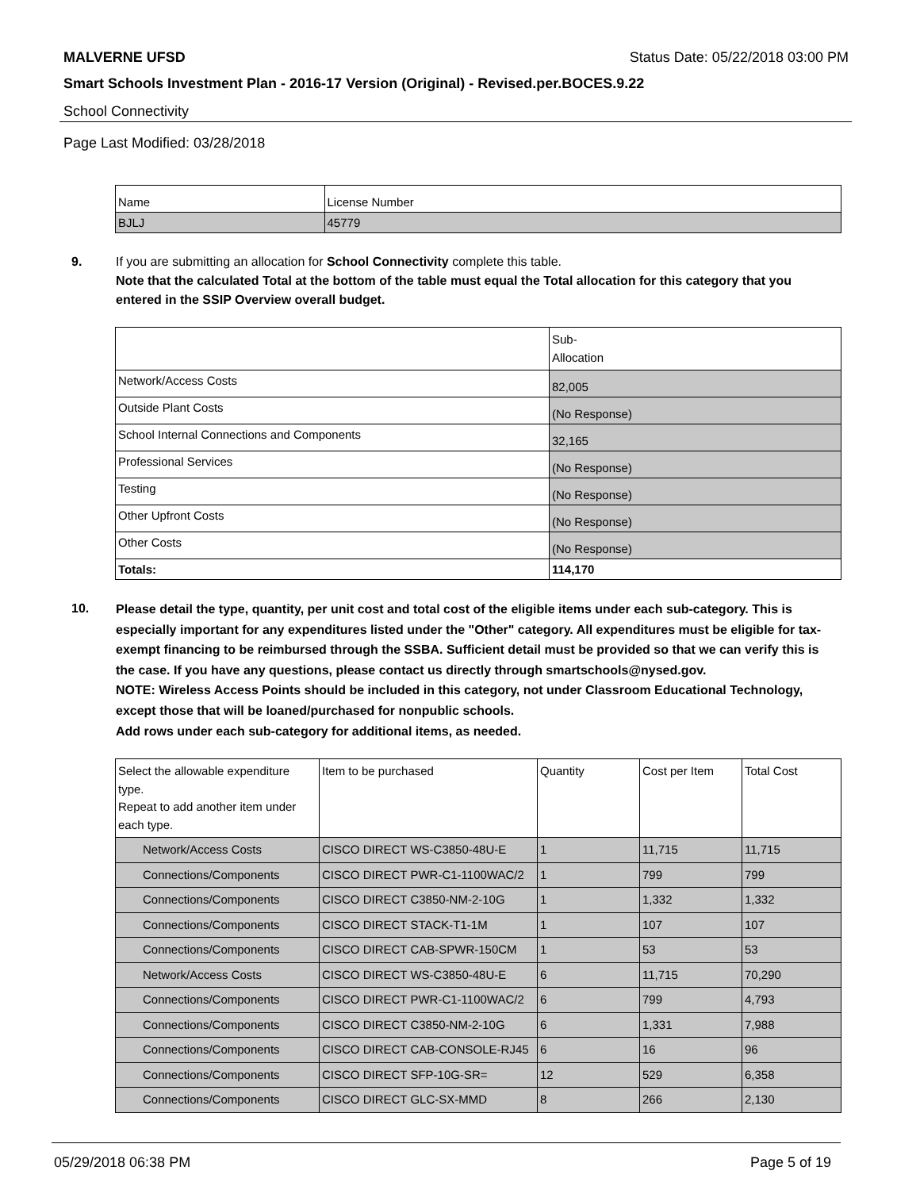MALVERNE UFSD Status Date: 05/22/2018 03:00 PM
Smart Schools Investment Plan - 2016-17 Version (Original) - Revised.per.BOCES.9.22
School Connectivity
Page Last Modified: 03/28/2018
| Name | License Number |
| BJLJ | 45779 |
9. If you are submitting an allocation for School Connectivity complete this table.
Note that the calculated Total at the bottom of the table must equal the Total allocation for this category that you entered in the SSIP Overview overall budget.
| | Sub- Allocation |
| Network/Access Costs | 82,005 |
| Outside Plant Costs | (No Response) |
| School Internal Connections and Components | 32,165 |
| Professional Services | (No Response) |
| Testing | (No Response) |
| Other Upfront Costs | (No Response) |
| Other Costs | (No Response) |
| Totals: | 114,170 |
10.
Please detail the type, quantity, per unit cost and total cost of the eligible items under each sub-category. This is especially important for any expenditures listed under the "Other" category. All expenditures must be eligible for tax-exempt financing to be reimbursed through the SSBA. Sufficient detail must be provided so that we can verify this is the case. If you have any questions, please contact us directly through smartschools@nysed.gov.
NOTE: Wireless Access Points should be included in this category, not under Classroom Educational Technology, except those that will be loaned/purchased for nonpublic schools.
Add rows under each sub-category for additional items, as needed.
| Select the allowable expenditure type. Repeat to add another item under each type. | Item to be purchased | Quantity | Cost per Item | Total Cost |
| --- | --- | --- | --- | --- |
| Network/Access Costs | CISCO DIRECT WS-C3850-48U-E | 1 | 11,715 | 11,715 |
| Connections/Components | CISCO DIRECT PWR-C1-1100WAC/2 | 1 | 799 | 799 |
| Connections/Components | CISCO DIRECT C3850-NM-2-10G | 1 | 1,332 | 1,332 |
| Connections/Components | CISCO DIRECT STACK-T1-1M | 1 | 107 | 107 |
| Connections/Components | CISCO DIRECT CAB-SPWR-150CM | 1 | 53 | 53 |
| Network/Access Costs | CISCO DIRECT WS-C3850-48U-E | 6 | 11,715 | 70,290 |
| Connections/Components | CISCO DIRECT PWR-C1-1100WAC/2 | 6 | 799 | 4,793 |
| Connections/Components | CISCO DIRECT C3850-NM-2-10G | 6 | 1,331 | 7,988 |
| Connections/Components | CISCO DIRECT CAB-CONSOLE-RJ45 | 6 | 16 | 96 |
| Connections/Components | CISCO DIRECT SFP-10G-SR= | 12 | 529 | 6,358 |
| Connections/Components | CISCO DIRECT GLC-SX-MMD | 8 | 266 | 2,130 |
05/29/2018 06:38 PM Page 5 of 19